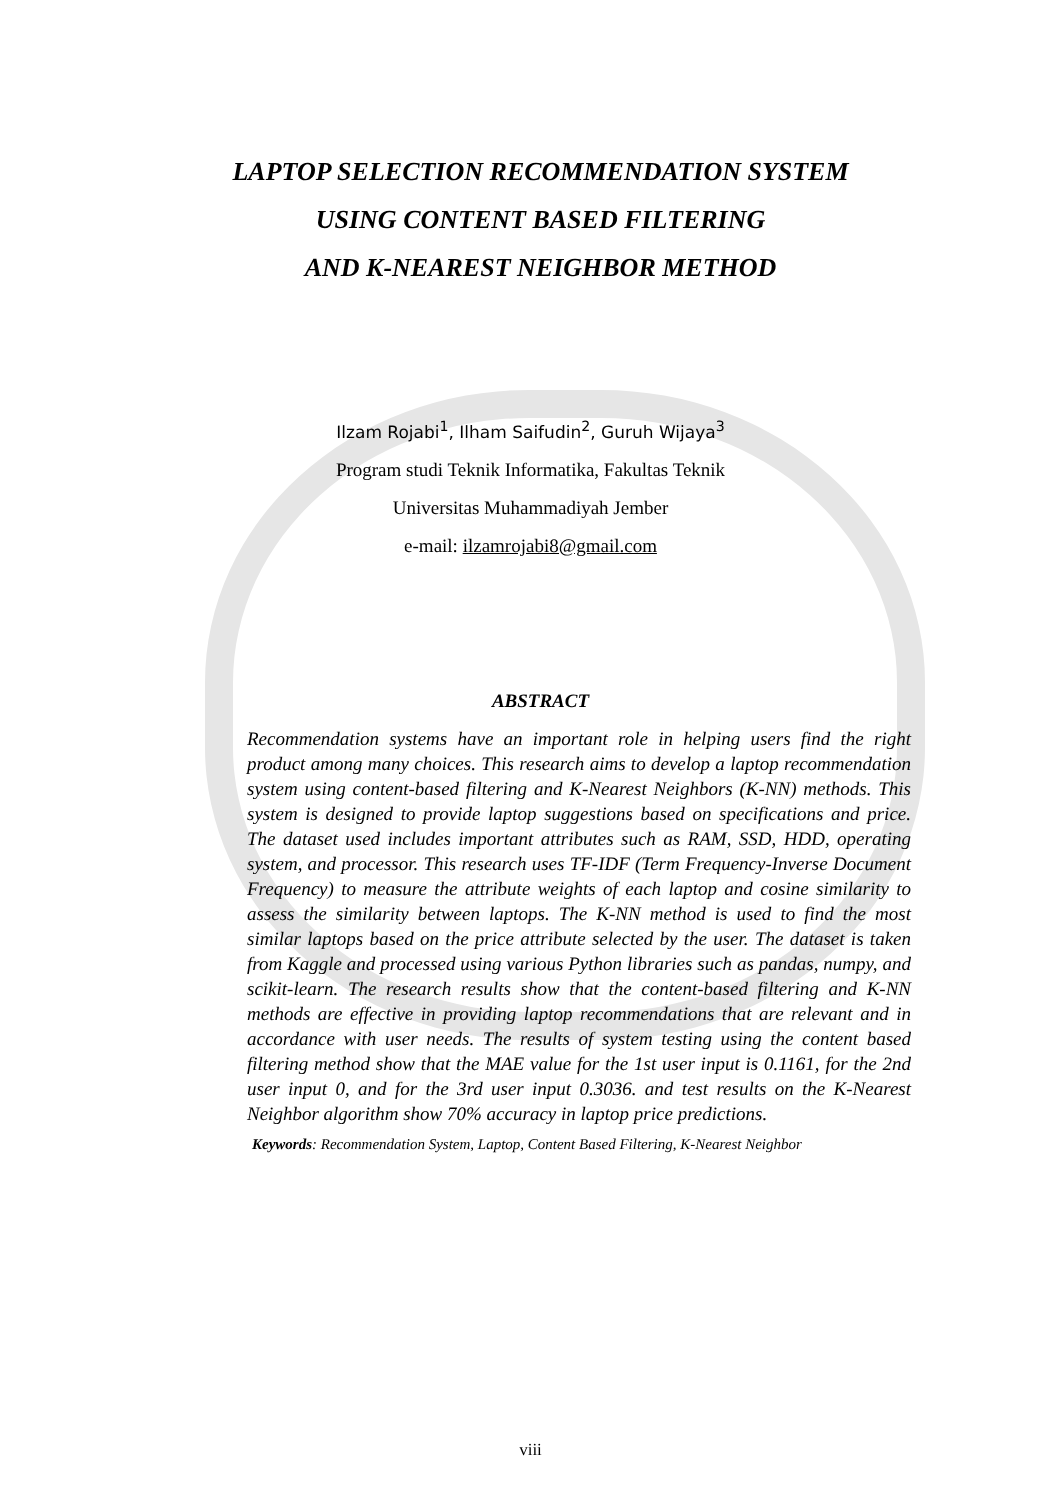LAPTOP SELECTION RECOMMENDATION SYSTEM
USING CONTENT BASED FILTERING
AND K-NEAREST NEIGHBOR METHOD
Ilzam Rojabi<sup>1</sup>, Ilham Saifudin<sup>2</sup>, Guruh Wijaya<sup>3</sup>
Program studi Teknik Informatika, Fakultas Teknik
Universitas Muhammadiyah Jember
e-mail: ilzamrojabi8@gmail.com
ABSTRACT
Recommendation systems have an important role in helping users find the right product among many choices. This research aims to develop a laptop recommendation system using content-based filtering and K-Nearest Neighbors (K-NN) methods. This system is designed to provide laptop suggestions based on specifications and price. The dataset used includes important attributes such as RAM, SSD, HDD, operating system, and processor. This research uses TF-IDF (Term Frequency-Inverse Document Frequency) to measure the attribute weights of each laptop and cosine similarity to assess the similarity between laptops. The K-NN method is used to find the most similar laptops based on the price attribute selected by the user. The dataset is taken from Kaggle and processed using various Python libraries such as pandas, numpy, and scikit-learn. The research results show that the content-based filtering and K-NN methods are effective in providing laptop recommendations that are relevant and in accordance with user needs. The results of system testing using the content based filtering method show that the MAE value for the 1st user input is 0.1161, for the 2nd user input 0, and for the 3rd user input 0.3036. and test results on the K-Nearest Neighbor algorithm show 70% accuracy in laptop price predictions.
Keywords: Recommendation System, Laptop, Content Based Filtering, K-Nearest Neighbor
viii